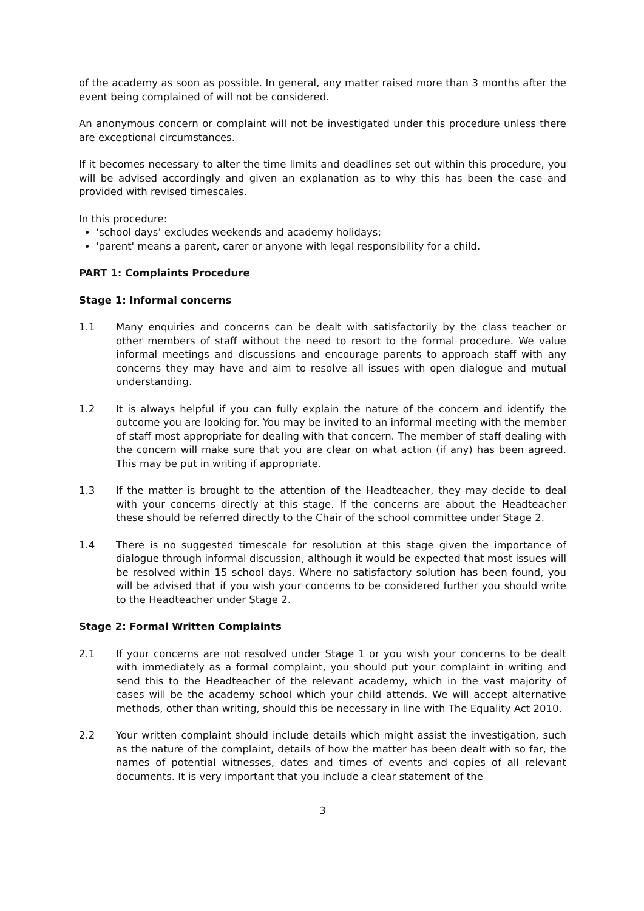of the academy as soon as possible. In general, any matter raised more than 3 months after the event being complained of will not be considered.
An anonymous concern or complaint will not be investigated under this procedure unless there are exceptional circumstances.
If it becomes necessary to alter the time limits and deadlines set out within this procedure, you will be advised accordingly and given an explanation as to why this has been the case and provided with revised timescales.
In this procedure:
‘school days’ excludes weekends and academy holidays;
'parent' means a parent, carer or anyone with legal responsibility for a child.
PART 1: Complaints Procedure
Stage 1: Informal concerns
1.1 Many enquiries and concerns can be dealt with satisfactorily by the class teacher or other members of staff without the need to resort to the formal procedure. We value informal meetings and discussions and encourage parents to approach staff with any concerns they may have and aim to resolve all issues with open dialogue and mutual understanding.
1.2 It is always helpful if you can fully explain the nature of the concern and identify the outcome you are looking for. You may be invited to an informal meeting with the member of staff most appropriate for dealing with that concern. The member of staff dealing with the concern will make sure that you are clear on what action (if any) has been agreed. This may be put in writing if appropriate.
1.3 If the matter is brought to the attention of the Headteacher, they may decide to deal with your concerns directly at this stage. If the concerns are about the Headteacher these should be referred directly to the Chair of the school committee under Stage 2.
1.4 There is no suggested timescale for resolution at this stage given the importance of dialogue through informal discussion, although it would be expected that most issues will be resolved within 15 school days. Where no satisfactory solution has been found, you will be advised that if you wish your concerns to be considered further you should write to the Headteacher under Stage 2.
Stage 2: Formal Written Complaints
2.1 If your concerns are not resolved under Stage 1 or you wish your concerns to be dealt with immediately as a formal complaint, you should put your complaint in writing and send this to the Headteacher of the relevant academy, which in the vast majority of cases will be the academy school which your child attends. We will accept alternative methods, other than writing, should this be necessary in line with The Equality Act 2010.
2.2 Your written complaint should include details which might assist the investigation, such as the nature of the complaint, details of how the matter has been dealt with so far, the names of potential witnesses, dates and times of events and copies of all relevant documents. It is very important that you include a clear statement of the
3